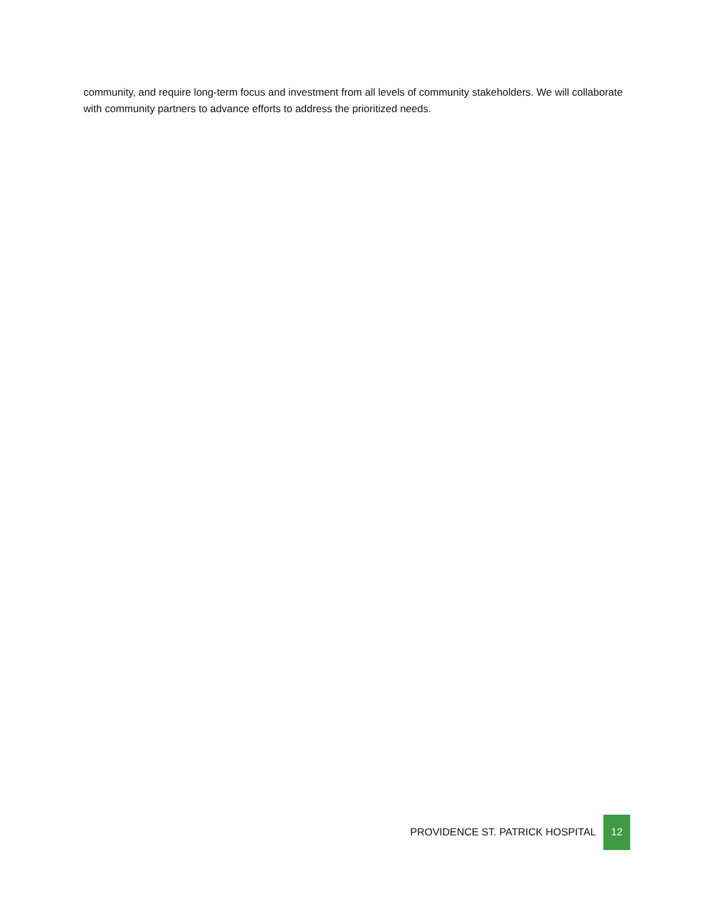community, and require long-term focus and investment from all levels of community stakeholders. We will collaborate with community partners to advance efforts to address the prioritized needs.
PROVIDENCE ST. PATRICK HOSPITAL
12